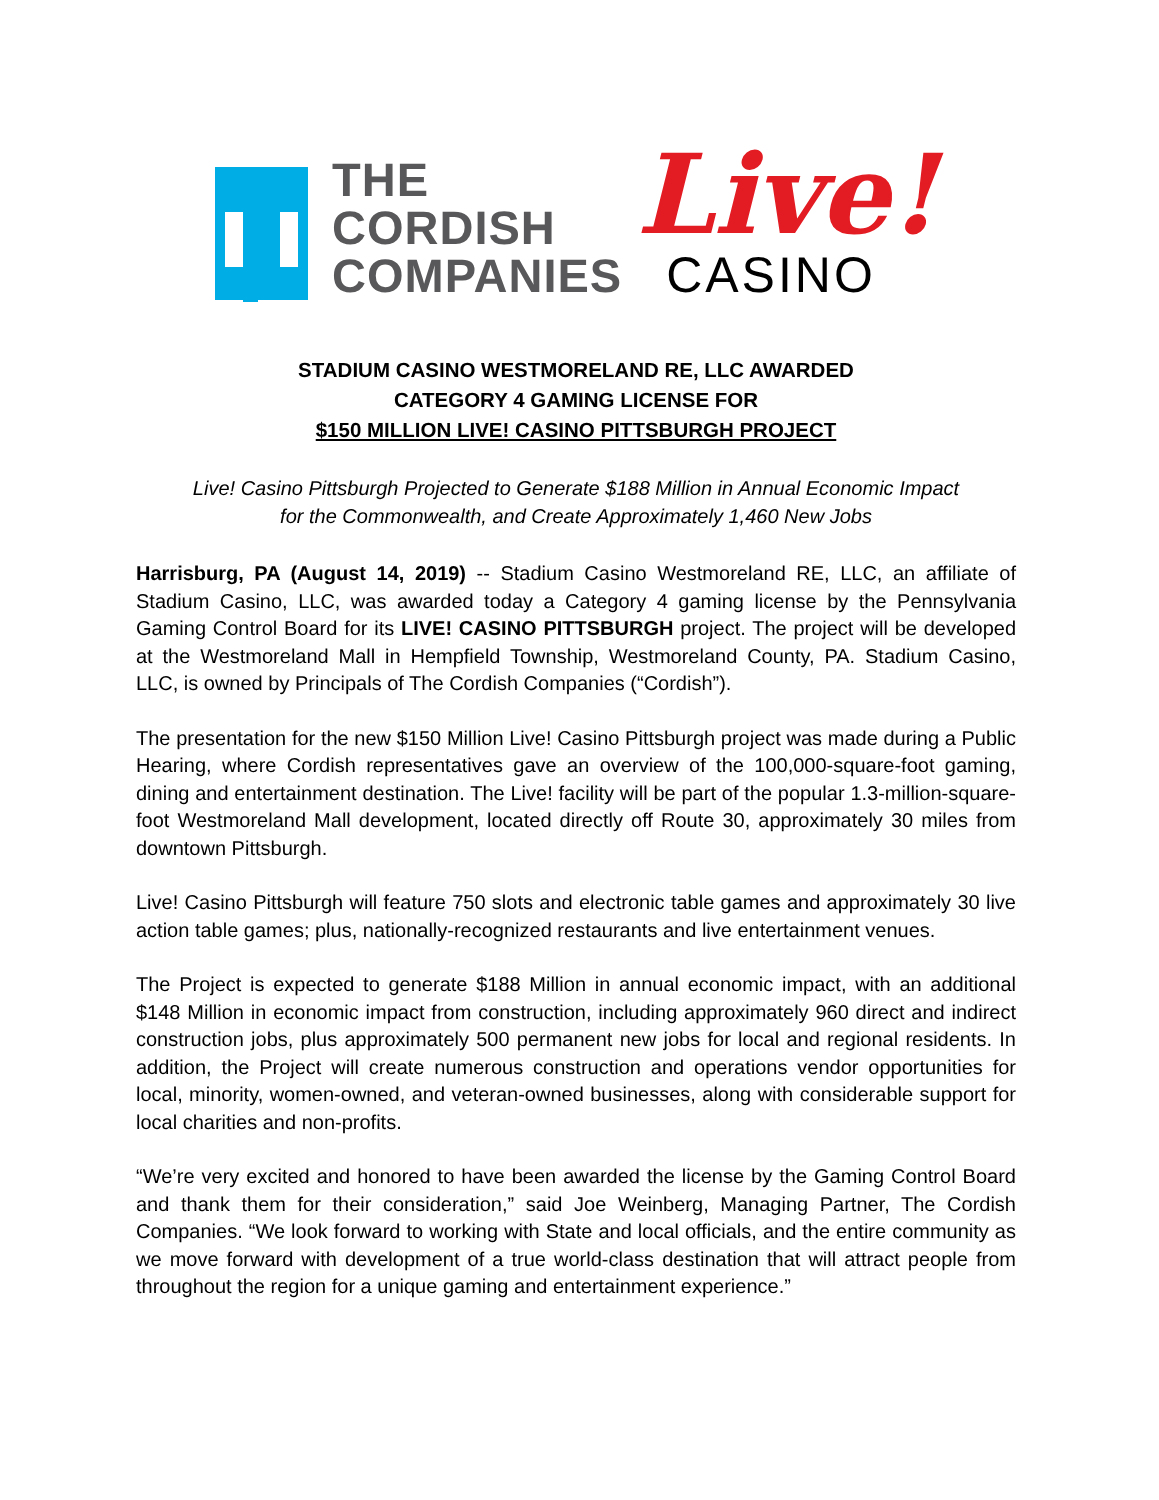THE
CORDISH
COMPANIES
Live!
CASINO
STADIUM CASINO WESTMORELAND RE, LLC AWARDED
CATEGORY 4 GAMING LICENSE FOR
$150 MILLION LIVE! CASINO PITTSBURGH PROJECT
Live! Casino Pittsburgh Projected to Generate $188 Million in Annual Economic Impact
for the Commonwealth, and Create Approximately 1,460 New Jobs
Harrisburg, PA (August 14, 2019) -- Stadium Casino Westmoreland RE, LLC, an affiliate of Stadium Casino, LLC, was awarded today a Category 4 gaming license by the Pennsylvania Gaming Control Board for its LIVE! CASINO PITTSBURGH project. The project will be developed at the Westmoreland Mall in Hempfield Township, Westmoreland County, PA. Stadium Casino, LLC, is owned by Principals of The Cordish Companies (“Cordish”).
The presentation for the new $150 Million Live! Casino Pittsburgh project was made during a Public Hearing, where Cordish representatives gave an overview of the 100,000-square-foot gaming, dining and entertainment destination. The Live! facility will be part of the popular 1.3-million-square-foot Westmoreland Mall development, located directly off Route 30, approximately 30 miles from downtown Pittsburgh.
Live! Casino Pittsburgh will feature 750 slots and electronic table games and approximately 30 live action table games; plus, nationally-recognized restaurants and live entertainment venues.
The Project is expected to generate $188 Million in annual economic impact, with an additional $148 Million in economic impact from construction, including approximately 960 direct and indirect construction jobs, plus approximately 500 permanent new jobs for local and regional residents. In addition, the Project will create numerous construction and operations vendor opportunities for local, minority, women-owned, and veteran-owned businesses, along with considerable support for local charities and non-profits.
“We’re very excited and honored to have been awarded the license by the Gaming Control Board and thank them for their consideration,” said Joe Weinberg, Managing Partner, The Cordish Companies. “We look forward to working with State and local officials, and the entire community as we move forward with development of a true world-class destination that will attract people from throughout the region for a unique gaming and entertainment experience.”